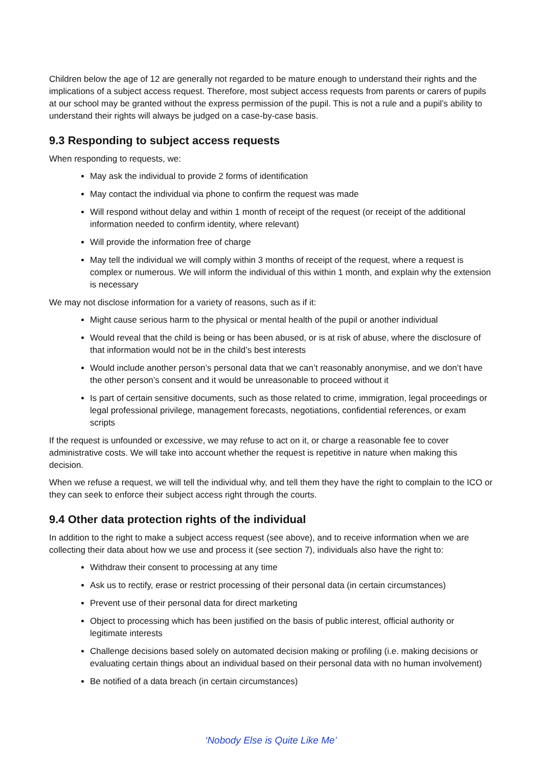Children below the age of 12 are generally not regarded to be mature enough to understand their rights and the implications of a subject access request. Therefore, most subject access requests from parents or carers of pupils at our school may be granted without the express permission of the pupil. This is not a rule and a pupil’s ability to understand their rights will always be judged on a case-by-case basis.
9.3 Responding to subject access requests
When responding to requests, we:
May ask the individual to provide 2 forms of identification
May contact the individual via phone to confirm the request was made
Will respond without delay and within 1 month of receipt of the request (or receipt of the additional information needed to confirm identity, where relevant)
Will provide the information free of charge
May tell the individual we will comply within 3 months of receipt of the request, where a request is complex or numerous. We will inform the individual of this within 1 month, and explain why the extension is necessary
We may not disclose information for a variety of reasons, such as if it:
Might cause serious harm to the physical or mental health of the pupil or another individual
Would reveal that the child is being or has been abused, or is at risk of abuse, where the disclosure of that information would not be in the child’s best interests
Would include another person’s personal data that we can’t reasonably anonymise, and we don’t have the other person’s consent and it would be unreasonable to proceed without it
Is part of certain sensitive documents, such as those related to crime, immigration, legal proceedings or legal professional privilege, management forecasts, negotiations, confidential references, or exam scripts
If the request is unfounded or excessive, we may refuse to act on it, or charge a reasonable fee to cover administrative costs. We will take into account whether the request is repetitive in nature when making this decision.
When we refuse a request, we will tell the individual why, and tell them they have the right to complain to the ICO or they can seek to enforce their subject access right through the courts.
9.4 Other data protection rights of the individual
In addition to the right to make a subject access request (see above), and to receive information when we are collecting their data about how we use and process it (see section 7), individuals also have the right to:
Withdraw their consent to processing at any time
Ask us to rectify, erase or restrict processing of their personal data (in certain circumstances)
Prevent use of their personal data for direct marketing
Object to processing which has been justified on the basis of public interest, official authority or legitimate interests
Challenge decisions based solely on automated decision making or profiling (i.e. making decisions or evaluating certain things about an individual based on their personal data with no human involvement)
Be notified of a data breach (in certain circumstances)
‘Nobody Else is Quite Like Me’